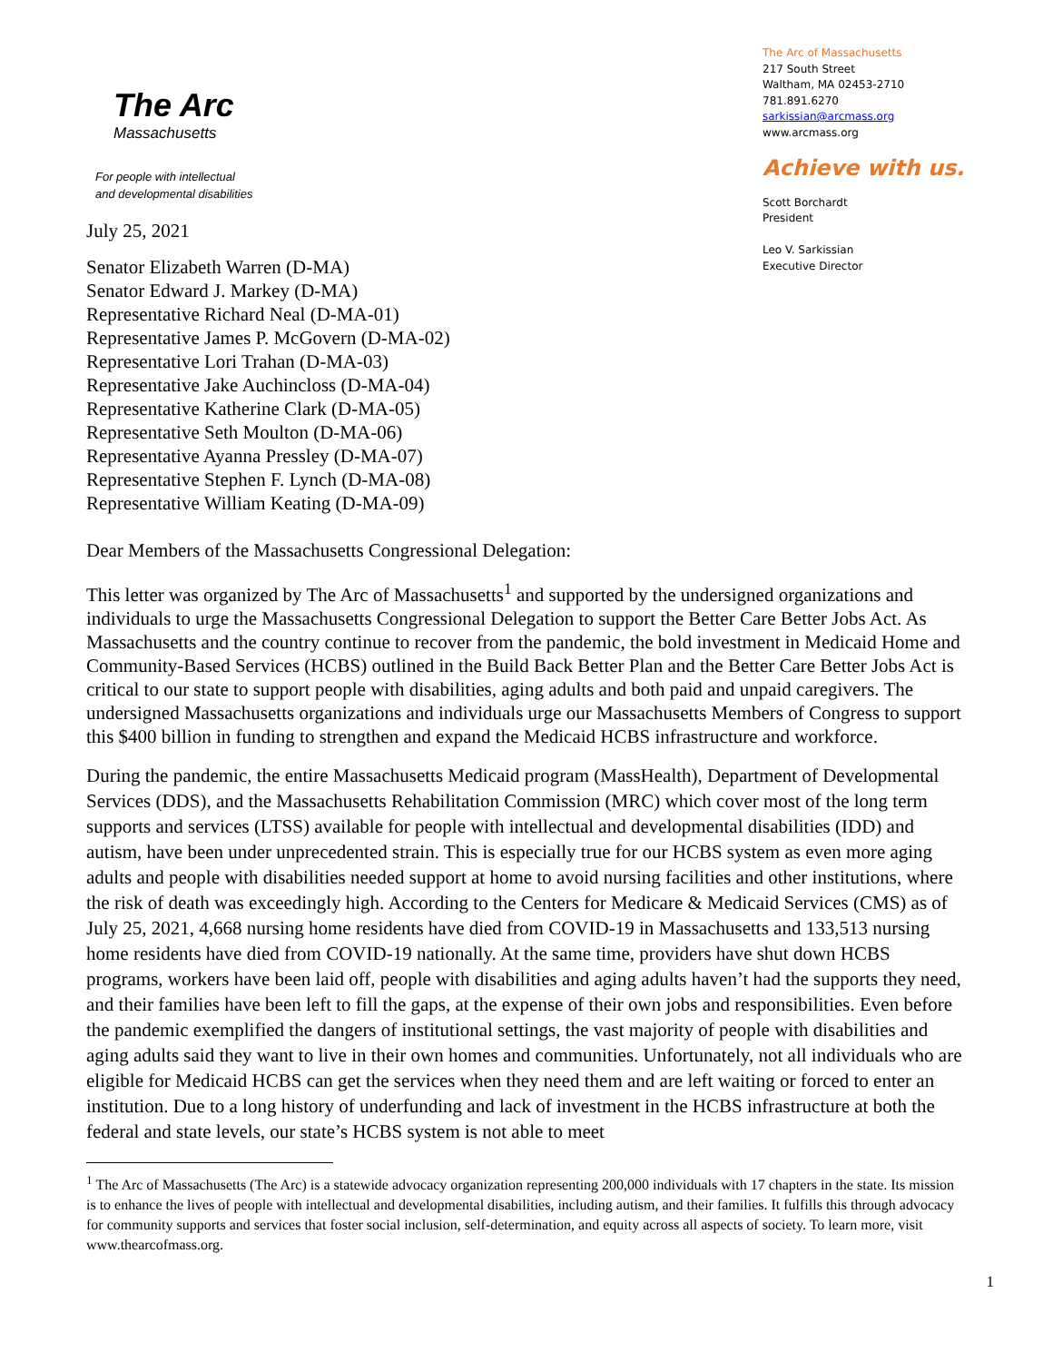The Arc
Massachusetts
For people with intellectual
and developmental disabilities
July 25, 2021
Senator Elizabeth Warren (D-MA)
Senator Edward J. Markey (D-MA)
Representative Richard Neal (D-MA-01)
Representative James P. McGovern (D-MA-02)
Representative Lori Trahan (D-MA-03)
Representative Jake Auchincloss (D-MA-04)
Representative Katherine Clark (D-MA-05)
Representative Seth Moulton (D-MA-06)
Representative Ayanna Pressley (D-MA-07)
Representative Stephen F. Lynch (D-MA-08)
Representative William Keating (D-MA-09)
The Arc of Massachusetts
217 South Street
Waltham, MA 02453-2710
781.891.6270
sarkissian@arcmass.org
www.arcmass.org
Achieve with us.
Scott Borchardt
President
Leo V. Sarkissian
Executive Director
Dear Members of the Massachusetts Congressional Delegation:
This letter was organized by The Arc of Massachusetts<sup>1</sup> and supported by the undersigned organizations and individuals to urge the Massachusetts Congressional Delegation to support the Better Care Better Jobs Act. As Massachusetts and the country continue to recover from the pandemic, the bold investment in Medicaid Home and Community-Based Services (HCBS) outlined in the Build Back Better Plan and the Better Care Better Jobs Act is critical to our state to support people with disabilities, aging adults and both paid and unpaid caregivers. The undersigned Massachusetts organizations and individuals urge our Massachusetts Members of Congress to support this $400 billion in funding to strengthen and expand the Medicaid HCBS infrastructure and workforce.
During the pandemic, the entire Massachusetts Medicaid program (MassHealth), Department of Developmental Services (DDS), and the Massachusetts Rehabilitation Commission (MRC) which cover most of the long term supports and services (LTSS) available for people with intellectual and developmental disabilities (IDD) and autism, have been under unprecedented strain. This is especially true for our HCBS system as even more aging adults and people with disabilities needed support at home to avoid nursing facilities and other institutions, where the risk of death was exceedingly high. According to the Centers for Medicare & Medicaid Services (CMS) as of July 25, 2021, 4,668 nursing home residents have died from COVID-19 in Massachusetts and 133,513 nursing home residents have died from COVID-19 nationally. At the same time, providers have shut down HCBS programs, workers have been laid off, people with disabilities and aging adults haven’t had the supports they need, and their families have been left to fill the gaps, at the expense of their own jobs and responsibilities. Even before the pandemic exemplified the dangers of institutional settings, the vast majority of people with disabilities and aging adults said they want to live in their own homes and communities. Unfortunately, not all individuals who are eligible for Medicaid HCBS can get the services when they need them and are left waiting or forced to enter an institution. Due to a long history of underfunding and lack of investment in the HCBS infrastructure at both the federal and state levels, our state’s HCBS system is not able to meet
<sup>1</sup> The Arc of Massachusetts (The Arc) is a statewide advocacy organization representing 200,000 individuals with 17 chapters in the state. Its mission is to enhance the lives of people with intellectual and developmental disabilities, including autism, and their families. It fulfills this through advocacy for community supports and services that foster social inclusion, self-determination, and equity across all aspects of society. To learn more, visit www.thearcofmass.org.
1